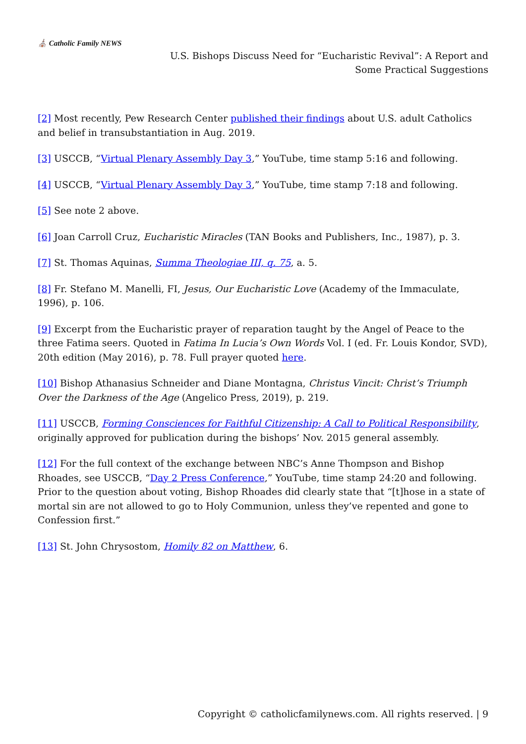⛪ Catholic Family NEWS
U.S. Bishops Discuss Need for “Eucharistic Revival”: A Report and
Some Practical Suggestions
[2] Most recently, Pew Research Center published their findings about U.S. adult Catholics and belief in transubstantiation in Aug. 2019.
[3] USCCB, “Virtual Plenary Assembly Day 3,” YouTube, time stamp 5:16 and following.
[4] USCCB, “Virtual Plenary Assembly Day 3,” YouTube, time stamp 7:18 and following.
[5] See note 2 above.
[6] Joan Carroll Cruz, Eucharistic Miracles (TAN Books and Publishers, Inc., 1987), p. 3.
[7] St. Thomas Aquinas, Summa Theologiae III, q. 75, a. 5.
[8] Fr. Stefano M. Manelli, FI, Jesus, Our Eucharistic Love (Academy of the Immaculate, 1996), p. 106.
[9] Excerpt from the Eucharistic prayer of reparation taught by the Angel of Peace to the three Fatima seers. Quoted in Fatima In Lucia’s Own Words Vol. I (ed. Fr. Louis Kondor, SVD), 20th edition (May 2016), p. 78. Full prayer quoted here.
[10] Bishop Athanasius Schneider and Diane Montagna, Christus Vincit: Christ’s Triumph Over the Darkness of the Age (Angelico Press, 2019), p. 219.
[11] USCCB, Forming Consciences for Faithful Citizenship: A Call to Political Responsibility, originally approved for publication during the bishops’ Nov. 2015 general assembly.
[12] For the full context of the exchange between NBC’s Anne Thompson and Bishop Rhoades, see USCCB, “Day 2 Press Conference,” YouTube, time stamp 24:20 and following. Prior to the question about voting, Bishop Rhoades did clearly state that “[t]hose in a state of mortal sin are not allowed to go to Holy Communion, unless they’ve repented and gone to Confession first.”
[13] St. John Chrysostom, Homily 82 on Matthew, 6.
Copyright © catholicfamilynews.com. All rights reserved. | 9